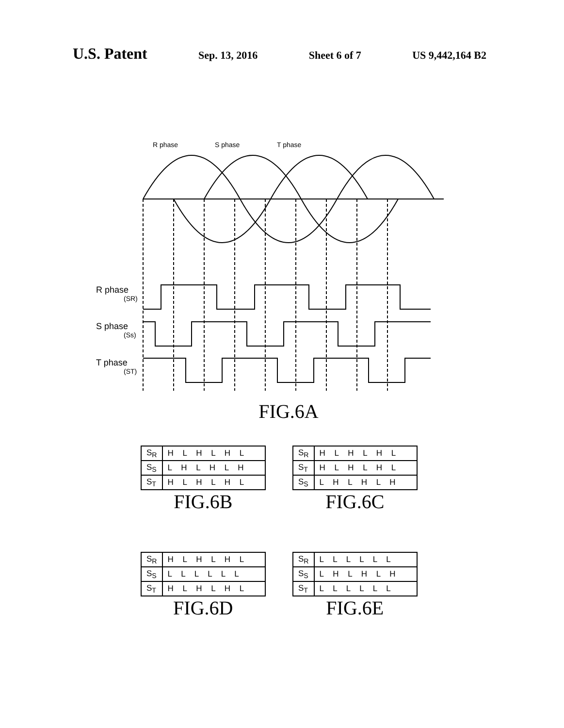U.S. Patent Sep. 13, 2016 Sheet 6 of 7 US 9,442,164 B2
R phase
S phase
T phase
R phase
S phase
T phase
(SR)
(Ss)
(ST)
FIG.6A
| S<sub>R</sub> | H L H L H L |
| S<sub>S</sub> | L H L H L H |
| S<sub>T</sub> | H L H L H L |
FIG.6B
| S<sub>R</sub> | H L H L H L |
| S<sub>T</sub> | H L H L H L |
| S<sub>S</sub> | L H L H L H |
FIG.6C
| S<sub>R</sub> | H L H L H L |
| S<sub>S</sub> | L L L L L L |
| S<sub>T</sub> | H L H L H L |
FIG.6D
| S<sub>R</sub> | L L L L L L |
| S<sub>S</sub> | L H L H L H |
| S<sub>T</sub> | L L L L L L |
FIG.6E